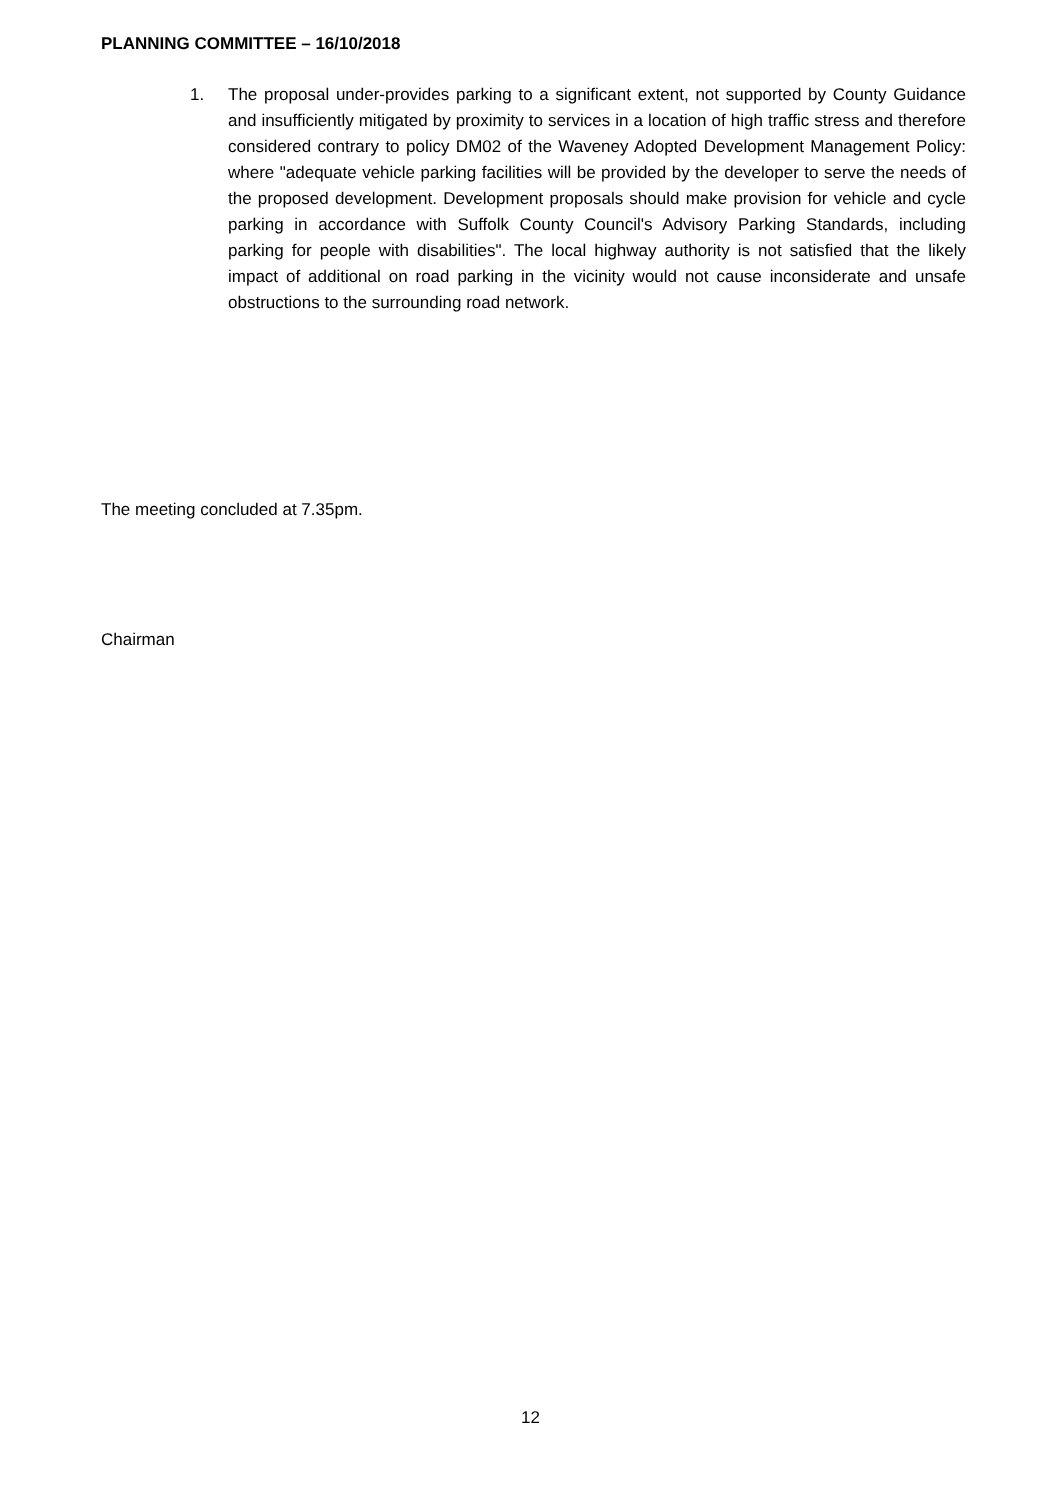PLANNING COMMITTEE – 16/10/2018
1. The proposal under-provides parking to a significant extent, not supported by County Guidance and insufficiently mitigated by proximity to services in a location of high traffic stress and therefore considered contrary to policy DM02 of the Waveney Adopted Development Management Policy: where "adequate vehicle parking facilities will be provided by the developer to serve the needs of the proposed development. Development proposals should make provision for vehicle and cycle parking in accordance with Suffolk County Council's Advisory Parking Standards, including parking for people with disabilities". The local highway authority is not satisfied that the likely impact of additional on road parking in the vicinity would not cause inconsiderate and unsafe obstructions to the surrounding road network.
The meeting concluded at 7.35pm.
Chairman
12